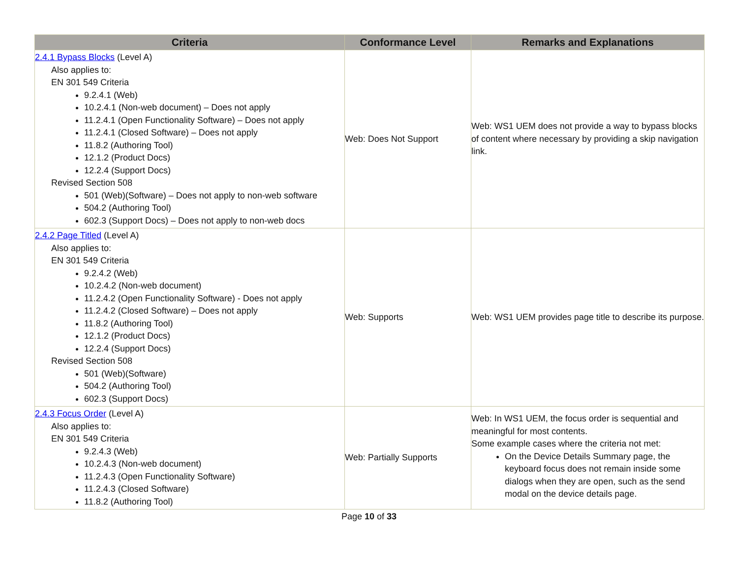| Criteria | Conformance Level | Remarks and Explanations |
| --- | --- | --- |
| 2.4.1 Bypass Blocks (Level A) Also applies to: EN 301 549 Criteria 9.2.4.1 (Web) 10.2.4.1 (Non-web document) – Does not apply 11.2.4.1 (Open Functionality Software) – Does not apply 11.2.4.1 (Closed Software) – Does not apply 11.8.2 (Authoring Tool) 12.1.2 (Product Docs) 12.2.4 (Support Docs) Revised Section 508 501 (Web)(Software) – Does not apply to non-web software 504.2 (Authoring Tool) 602.3 (Support Docs) – Does not apply to non-web docs | Web: Does Not Support | Web: WS1 UEM does not provide a way to bypass blocks of content where necessary by providing a skip navigation link. |
| 2.4.2 Page Titled (Level A) Also applies to: EN 301 549 Criteria 9.2.4.2 (Web) 10.2.4.2 (Non-web document) 11.2.4.2 (Open Functionality Software) - Does not apply 11.2.4.2 (Closed Software) – Does not apply 11.8.2 (Authoring Tool) 12.1.2 (Product Docs) 12.2.4 (Support Docs) Revised Section 508 501 (Web)(Software) 504.2 (Authoring Tool) 602.3 (Support Docs) | Web: Supports | Web: WS1 UEM provides page title to describe its purpose. |
| 2.4.3 Focus Order (Level A) Also applies to: EN 301 549 Criteria 9.2.4.3 (Web) 10.2.4.3 (Non-web document) 11.2.4.3 (Open Functionality Software) 11.2.4.3 (Closed Software) 11.8.2 (Authoring Tool) | Web: Partially Supports | Web: In WS1 UEM, the focus order is sequential and meaningful for most contents. Some example cases where the criteria not met: On the Device Details Summary page, the keyboard focus does not remain inside some dialogs when they are open, such as the send modal on the device details page. |
Page 10 of 33